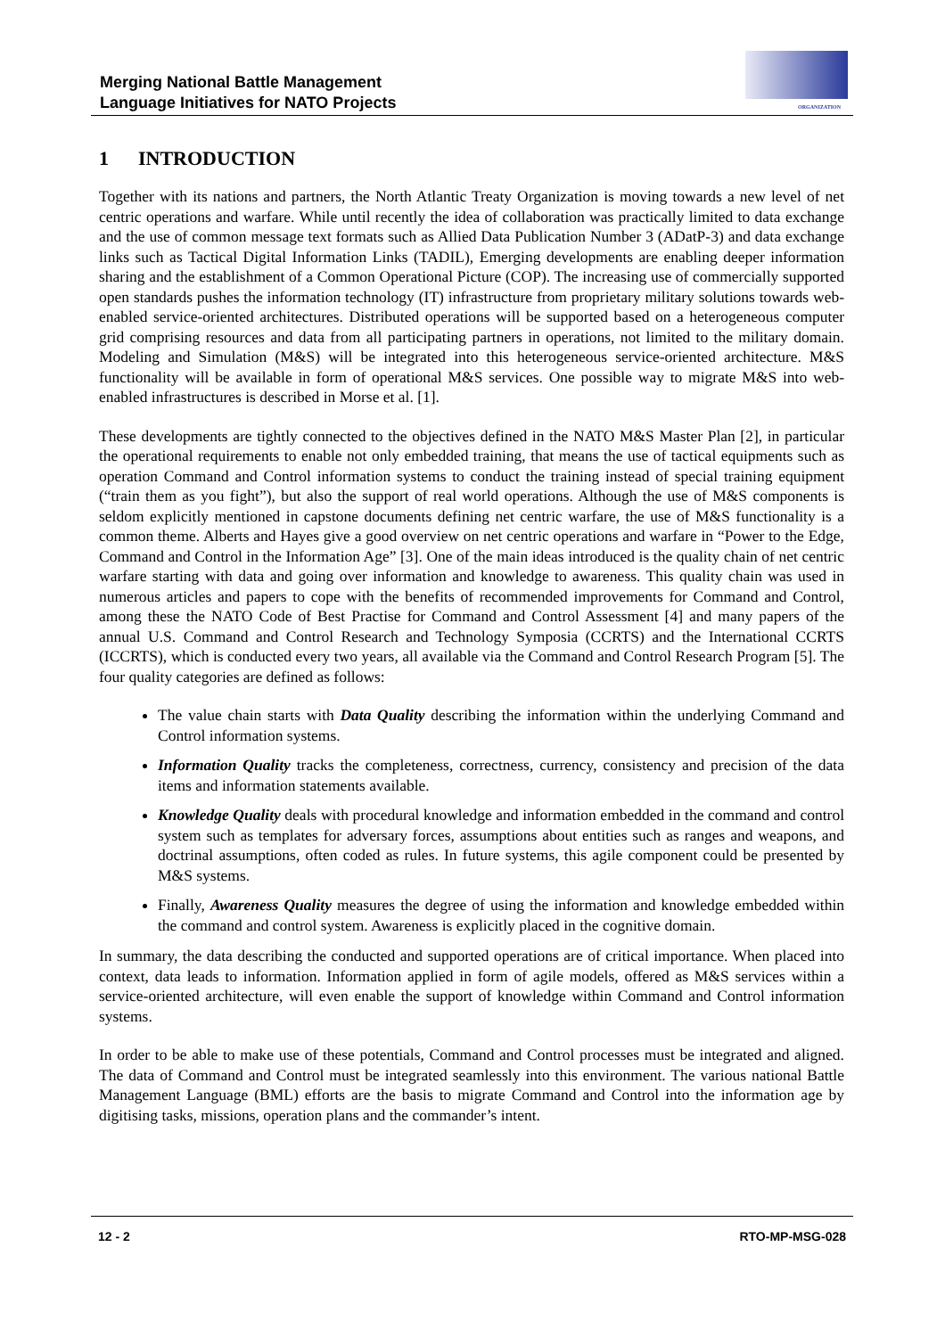Merging National Battle Management
Language Initiatives for NATO Projects
ORGANIZATION
1 INTRODUCTION
Together with its nations and partners, the North Atlantic Treaty Organization is moving towards a new level of net centric operations and warfare. While until recently the idea of collaboration was practically limited to data exchange and the use of common message text formats such as Allied Data Publication Number 3 (ADatP-3) and data exchange links such as Tactical Digital Information Links (TADIL), Emerging developments are enabling deeper information sharing and the establishment of a Common Operational Picture (COP). The increasing use of commercially supported open standards pushes the information technology (IT) infrastructure from proprietary military solutions towards web-enabled service-oriented architectures. Distributed operations will be supported based on a heterogeneous computer grid comprising resources and data from all participating partners in operations, not limited to the military domain. Modeling and Simulation (M&S) will be integrated into this heterogeneous service-oriented architecture. M&S functionality will be available in form of operational M&S services. One possible way to migrate M&S into web-enabled infrastructures is described in Morse et al. [1].
These developments are tightly connected to the objectives defined in the NATO M&S Master Plan [2], in particular the operational requirements to enable not only embedded training, that means the use of tactical equipments such as operation Command and Control information systems to conduct the training instead of special training equipment (“train them as you fight”), but also the support of real world operations. Although the use of M&S components is seldom explicitly mentioned in capstone documents defining net centric warfare, the use of M&S functionality is a common theme. Alberts and Hayes give a good overview on net centric operations and warfare in “Power to the Edge, Command and Control in the Information Age” [3]. One of the main ideas introduced is the quality chain of net centric warfare starting with data and going over information and knowledge to awareness. This quality chain was used in numerous articles and papers to cope with the benefits of recommended improvements for Command and Control, among these the NATO Code of Best Practise for Command and Control Assessment [4] and many papers of the annual U.S. Command and Control Research and Technology Symposia (CCRTS) and the International CCRTS (ICCRTS), which is conducted every two years, all available via the Command and Control Research Program [5]. The four quality categories are defined as follows:
The value chain starts with Data Quality describing the information within the underlying Command and Control information systems.
Information Quality tracks the completeness, correctness, currency, consistency and precision of the data items and information statements available.
Knowledge Quality deals with procedural knowledge and information embedded in the command and control system such as templates for adversary forces, assumptions about entities such as ranges and weapons, and doctrinal assumptions, often coded as rules. In future systems, this agile component could be presented by M&S systems.
Finally, Awareness Quality measures the degree of using the information and knowledge embedded within the command and control system. Awareness is explicitly placed in the cognitive domain.
In summary, the data describing the conducted and supported operations are of critical importance. When placed into context, data leads to information. Information applied in form of agile models, offered as M&S services within a service-oriented architecture, will even enable the support of knowledge within Command and Control information systems.
In order to be able to make use of these potentials, Command and Control processes must be integrated and aligned. The data of Command and Control must be integrated seamlessly into this environment. The various national Battle Management Language (BML) efforts are the basis to migrate Command and Control into the information age by digitising tasks, missions, operation plans and the commander’s intent.
12 - 2 RTO-MP-MSG-028